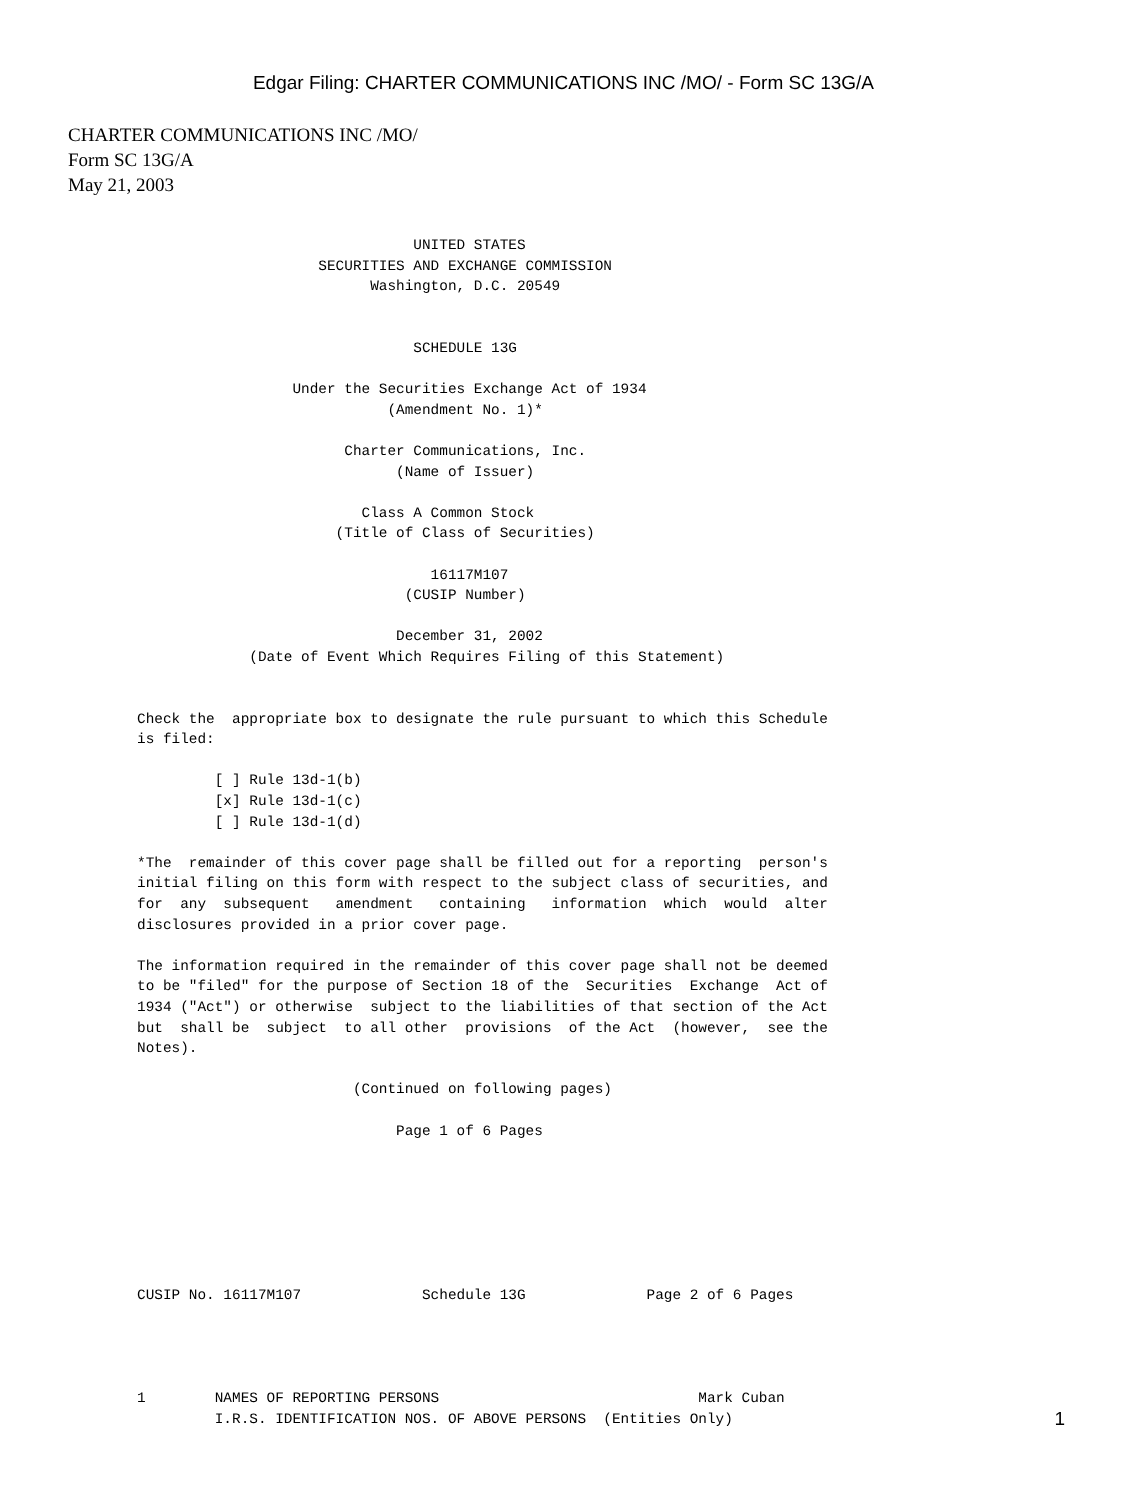Edgar Filing: CHARTER COMMUNICATIONS INC /MO/ - Form SC 13G/A
CHARTER COMMUNICATIONS INC /MO/
Form SC 13G/A
May 21, 2003
                                UNITED STATES
                     SECURITIES AND EXCHANGE COMMISSION
                           Washington, D.C. 20549


                                SCHEDULE 13G

                  Under the Securities Exchange Act of 1934
                             (Amendment No. 1)*

                        Charter Communications, Inc.
                              (Name of Issuer)

                          Class A Common Stock
                       (Title of Class of Securities)

                                  16117M107
                               (CUSIP Number)

                              December 31, 2002
             (Date of Event Which Requires Filing of this Statement)


Check the  appropriate box to designate the rule pursuant to which this Schedule
is filed:

         [ ] Rule 13d-1(b)
         [x] Rule 13d-1(c)
         [ ] Rule 13d-1(d)

*The  remainder of this cover page shall be filled out for a reporting  person's
initial filing on this form with respect to the subject class of securities, and
for  any  subsequent   amendment   containing   information  which  would  alter
disclosures provided in a prior cover page.

The information required in the remainder of this cover page shall not be deemed
to be "filed" for the purpose of Section 18 of the  Securities  Exchange  Act of
1934 ("Act") or otherwise  subject to the liabilities of that section of the Act
but  shall be  subject  to all other  provisions  of the Act  (however,  see the
Notes).

                         (Continued on following pages)

                              Page 1 of 6 Pages







CUSIP No. 16117M107              Schedule 13G              Page 2 of 6 Pages




1        NAMES OF REPORTING PERSONS                              Mark Cuban
         I.R.S. IDENTIFICATION NOS. OF ABOVE PERSONS  (Entities Only)
1